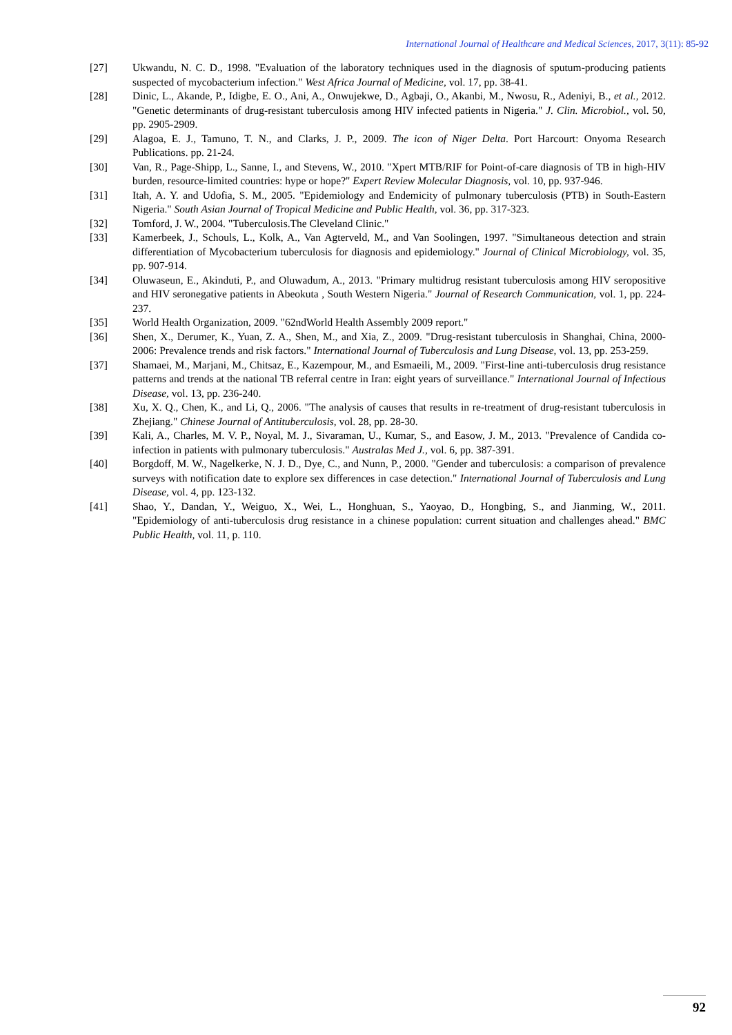International Journal of Healthcare and Medical Sciences, 2017, 3(11): 85-92
[27] Ukwandu, N. C. D., 1998. "Evaluation of the laboratory techniques used in the diagnosis of sputum-producing patients suspected of mycobacterium infection." West Africa Journal of Medicine, vol. 17, pp. 38-41.
[28] Dinic, L., Akande, P., Idigbe, E. O., Ani, A., Onwujekwe, D., Agbaji, O., Akanbi, M., Nwosu, R., Adeniyi, B., et al., 2012. "Genetic determinants of drug-resistant tuberculosis among HIV infected patients in Nigeria." J. Clin. Microbiol., vol. 50, pp. 2905-2909.
[29] Alagoa, E. J., Tamuno, T. N., and Clarks, J. P., 2009. The icon of Niger Delta. Port Harcourt: Onyoma Research Publications. pp. 21-24.
[30] Van, R., Page-Shipp, L., Sanne, I., and Stevens, W., 2010. "Xpert MTB/RIF for Point-of-care diagnosis of TB in high-HIV burden, resource-limited countries: hype or hope?" Expert Review Molecular Diagnosis, vol. 10, pp. 937-946.
[31] Itah, A. Y. and Udofia, S. M., 2005. "Epidemiology and Endemicity of pulmonary tuberculosis (PTB) in South-Eastern Nigeria." South Asian Journal of Tropical Medicine and Public Health, vol. 36, pp. 317-323.
[32] Tomford, J. W., 2004. "Tuberculosis.The Cleveland Clinic."
[33] Kamerbeek, J., Schouls, L., Kolk, A., Van Agterveld, M., and Van Soolingen, 1997. "Simultaneous detection and strain differentiation of Mycobacterium tuberculosis for diagnosis and epidemiology." Journal of Clinical Microbiology, vol. 35, pp. 907-914.
[34] Oluwaseun, E., Akinduti, P., and Oluwadum, A., 2013. "Primary multidrug resistant tuberculosis among HIV seropositive and HIV seronegative patients in Abeokuta , South Western Nigeria." Journal of Research Communication, vol. 1, pp. 224-237.
[35] World Health Organization, 2009. "62ndWorld Health Assembly 2009 report."
[36] Shen, X., Derumer, K., Yuan, Z. A., Shen, M., and Xia, Z., 2009. "Drug-resistant tuberculosis in Shanghai, China, 2000-2006: Prevalence trends and risk factors." International Journal of Tuberculosis and Lung Disease, vol. 13, pp. 253-259.
[37] Shamaei, M., Marjani, M., Chitsaz, E., Kazempour, M., and Esmaeili, M., 2009. "First-line anti-tuberculosis drug resistance patterns and trends at the national TB referral centre in Iran: eight years of surveillance." International Journal of Infectious Disease, vol. 13, pp. 236-240.
[38] Xu, X. Q., Chen, K., and Li, Q., 2006. "The analysis of causes that results in re-treatment of drug-resistant tuberculosis in Zhejiang." Chinese Journal of Antituberculosis, vol. 28, pp. 28-30.
[39] Kali, A., Charles, M. V. P., Noyal, M. J., Sivaraman, U., Kumar, S., and Easow, J. M., 2013. "Prevalence of Candida co-infection in patients with pulmonary tuberculosis." Australas Med J., vol. 6, pp. 387-391.
[40] Borgdoff, M. W., Nagelkerke, N. J. D., Dye, C., and Nunn, P., 2000. "Gender and tuberculosis: a comparison of prevalence surveys with notification date to explore sex differences in case detection." International Journal of Tuberculosis and Lung Disease, vol. 4, pp. 123-132.
[41] Shao, Y., Dandan, Y., Weiguo, X., Wei, L., Honghuan, S., Yaoyao, D., Hongbing, S., and Jianming, W., 2011. "Epidemiology of anti-tuberculosis drug resistance in a chinese population: current situation and challenges ahead." BMC Public Health, vol. 11, p. 110.
92